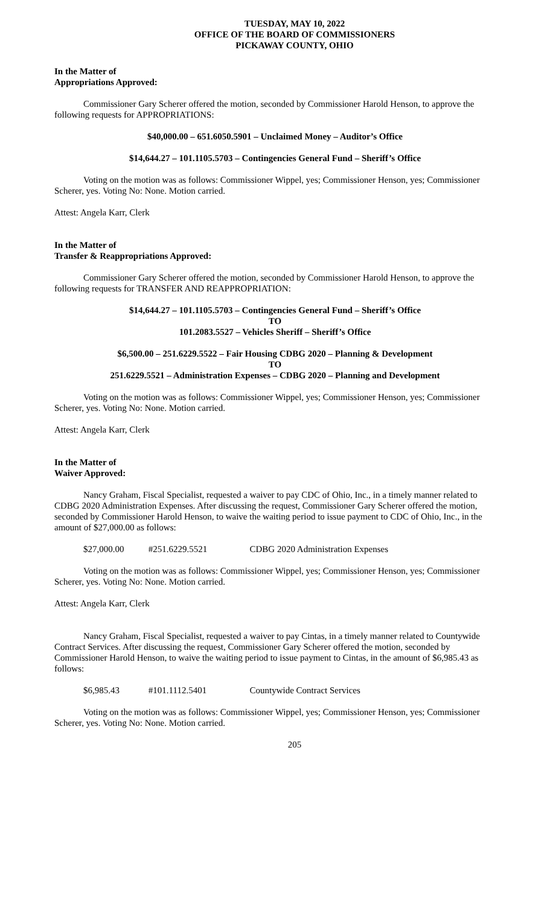TUESDAY, MAY 10, 2022
OFFICE OF THE BOARD OF COMMISSIONERS
PICKAWAY COUNTY, OHIO
In the Matter of
Appropriations Approved:
Commissioner Gary Scherer offered the motion, seconded by Commissioner Harold Henson, to approve the following requests for APPROPRIATIONS:
$40,000.00 – 651.6050.5901 – Unclaimed Money – Auditor’s Office
$14,644.27 – 101.1105.5703 – Contingencies General Fund – Sheriff’s Office
Voting on the motion was as follows: Commissioner Wippel, yes; Commissioner Henson, yes; Commissioner Scherer, yes. Voting No: None. Motion carried.
Attest: Angela Karr, Clerk
In the Matter of
Transfer & Reappropriations Approved:
Commissioner Gary Scherer offered the motion, seconded by Commissioner Harold Henson, to approve the following requests for TRANSFER AND REAPPROPRIATION:
$14,644.27 – 101.1105.5703 – Contingencies General Fund – Sheriff’s Office
TO
101.2083.5527 – Vehicles Sheriff – Sheriff’s Office
$6,500.00 – 251.6229.5522 – Fair Housing CDBG 2020 – Planning & Development
TO
251.6229.5521 – Administration Expenses – CDBG 2020 – Planning and Development
Voting on the motion was as follows: Commissioner Wippel, yes; Commissioner Henson, yes; Commissioner Scherer, yes. Voting No: None. Motion carried.
Attest: Angela Karr, Clerk
In the Matter of
Waiver Approved:
Nancy Graham, Fiscal Specialist, requested a waiver to pay CDC of Ohio, Inc., in a timely manner related to CDBG 2020 Administration Expenses. After discussing the request, Commissioner Gary Scherer offered the motion, seconded by Commissioner Harold Henson, to waive the waiting period to issue payment to CDC of Ohio, Inc., in the amount of $27,000.00 as follows:
$27,000.00 #251.6229.5521 CDBG 2020 Administration Expenses
Voting on the motion was as follows: Commissioner Wippel, yes; Commissioner Henson, yes; Commissioner Scherer, yes. Voting No: None. Motion carried.
Attest: Angela Karr, Clerk
Nancy Graham, Fiscal Specialist, requested a waiver to pay Cintas, in a timely manner related to Countywide Contract Services. After discussing the request, Commissioner Gary Scherer offered the motion, seconded by Commissioner Harold Henson, to waive the waiting period to issue payment to Cintas, in the amount of $6,985.43 as follows:
$6,985.43 #101.1112.5401 Countywide Contract Services
Voting on the motion was as follows: Commissioner Wippel, yes; Commissioner Henson, yes; Commissioner Scherer, yes. Voting No: None. Motion carried.
205